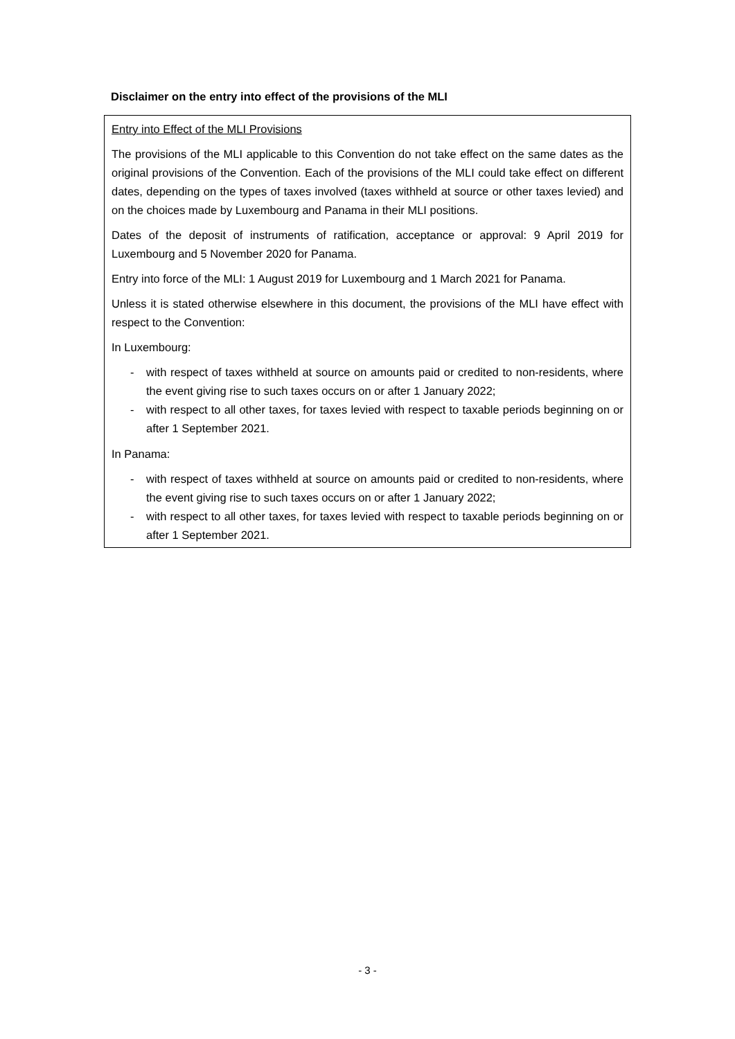Disclaimer on the entry into effect of the provisions of the MLI
Entry into Effect of the MLI Provisions
The provisions of the MLI applicable to this Convention do not take effect on the same dates as the original provisions of the Convention. Each of the provisions of the MLI could take effect on different dates, depending on the types of taxes involved (taxes withheld at source or other taxes levied) and on the choices made by Luxembourg and Panama in their MLI positions.
Dates of the deposit of instruments of ratification, acceptance or approval: 9 April 2019 for Luxembourg and 5 November 2020 for Panama.
Entry into force of the MLI: 1 August 2019 for Luxembourg and 1 March 2021 for Panama.
Unless it is stated otherwise elsewhere in this document, the provisions of the MLI have effect with respect to the Convention:
In Luxembourg:
- with respect of taxes withheld at source on amounts paid or credited to non-residents, where the event giving rise to such taxes occurs on or after 1 January 2022;
- with respect to all other taxes, for taxes levied with respect to taxable periods beginning on or after 1 September 2021.
In Panama:
- with respect of taxes withheld at source on amounts paid or credited to non-residents, where the event giving rise to such taxes occurs on or after 1 January 2022;
- with respect to all other taxes, for taxes levied with respect to taxable periods beginning on or after 1 September 2021.
- 3 -